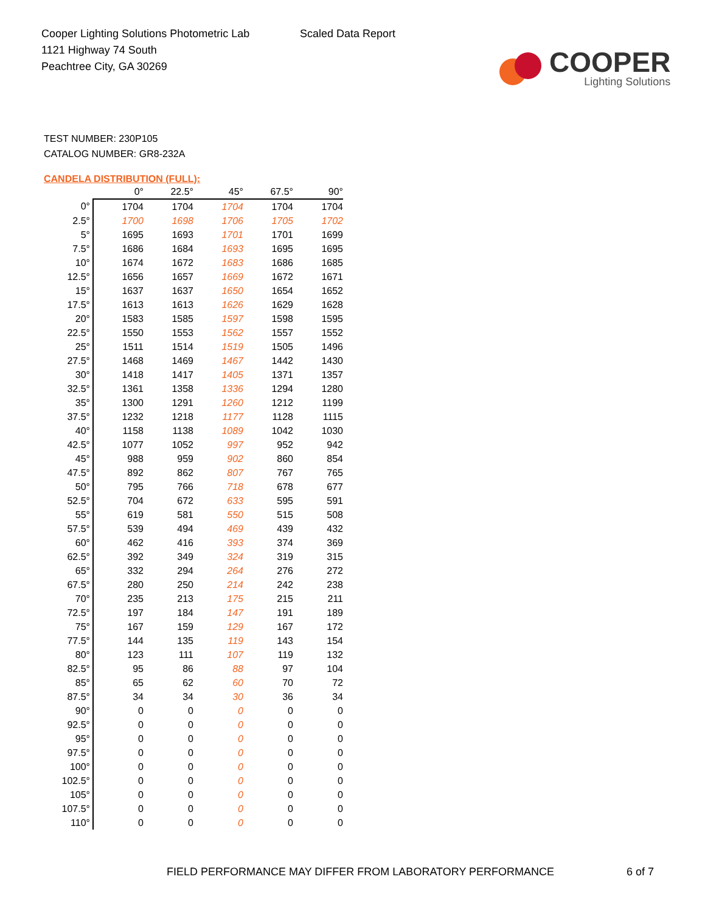Cooper Lighting Solutions Photometric Lab
1121 Highway 74 South
Peachtree City, GA 30269
Scaled Data Report
COOPER
Lighting Solutions
TEST NUMBER: 230P105
CATALOG NUMBER: GR8-232A
CANDELA DISTRIBUTION (FULL):
| | 0° | 22.5° | 45° | 67.5° | 90° |
| --- | --- | --- | --- | --- | --- |
| 0° | 1704 | 1704 | 1704 | 1704 | 1704 |
| 2.5° | 1700 | 1698 | 1706 | 1705 | 1702 |
| 5° | 1695 | 1693 | 1701 | 1701 | 1699 |
| 7.5° | 1686 | 1684 | 1693 | 1695 | 1695 |
| 10° | 1674 | 1672 | 1683 | 1686 | 1685 |
| 12.5° | 1656 | 1657 | 1669 | 1672 | 1671 |
| 15° | 1637 | 1637 | 1650 | 1654 | 1652 |
| 17.5° | 1613 | 1613 | 1626 | 1629 | 1628 |
| 20° | 1583 | 1585 | 1597 | 1598 | 1595 |
| 22.5° | 1550 | 1553 | 1562 | 1557 | 1552 |
| 25° | 1511 | 1514 | 1519 | 1505 | 1496 |
| 27.5° | 1468 | 1469 | 1467 | 1442 | 1430 |
| 30° | 1418 | 1417 | 1405 | 1371 | 1357 |
| 32.5° | 1361 | 1358 | 1336 | 1294 | 1280 |
| 35° | 1300 | 1291 | 1260 | 1212 | 1199 |
| 37.5° | 1232 | 1218 | 1177 | 1128 | 1115 |
| 40° | 1158 | 1138 | 1089 | 1042 | 1030 |
| 42.5° | 1077 | 1052 | 997 | 952 | 942 |
| 45° | 988 | 959 | 902 | 860 | 854 |
| 47.5° | 892 | 862 | 807 | 767 | 765 |
| 50° | 795 | 766 | 718 | 678 | 677 |
| 52.5° | 704 | 672 | 633 | 595 | 591 |
| 55° | 619 | 581 | 550 | 515 | 508 |
| 57.5° | 539 | 494 | 469 | 439 | 432 |
| 60° | 462 | 416 | 393 | 374 | 369 |
| 62.5° | 392 | 349 | 324 | 319 | 315 |
| 65° | 332 | 294 | 264 | 276 | 272 |
| 67.5° | 280 | 250 | 214 | 242 | 238 |
| 70° | 235 | 213 | 175 | 215 | 211 |
| 72.5° | 197 | 184 | 147 | 191 | 189 |
| 75° | 167 | 159 | 129 | 167 | 172 |
| 77.5° | 144 | 135 | 119 | 143 | 154 |
| 80° | 123 | 111 | 107 | 119 | 132 |
| 82.5° | 95 | 86 | 88 | 97 | 104 |
| 85° | 65 | 62 | 60 | 70 | 72 |
| 87.5° | 34 | 34 | 30 | 36 | 34 |
| 90° | 0 | 0 | 0 | 0 | 0 |
| 92.5° | 0 | 0 | 0 | 0 | 0 |
| 95° | 0 | 0 | 0 | 0 | 0 |
| 97.5° | 0 | 0 | 0 | 0 | 0 |
| 100° | 0 | 0 | 0 | 0 | 0 |
| 102.5° | 0 | 0 | 0 | 0 | 0 |
| 105° | 0 | 0 | 0 | 0 | 0 |
| 107.5° | 0 | 0 | 0 | 0 | 0 |
| 110° | 0 | 0 | 0 | 0 | 0 |
FIELD PERFORMANCE MAY DIFFER FROM LABORATORY PERFORMANCE
6 of 7